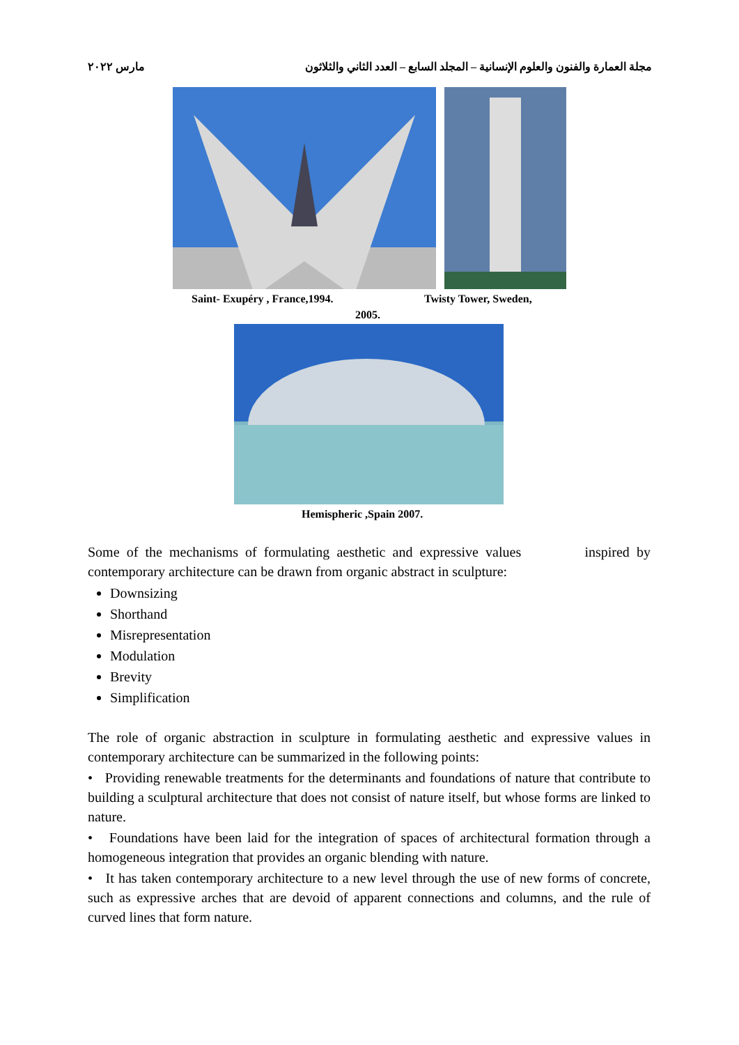مجلة العمارة والفنون والعلوم الإنسانية – المجلد السابع – العدد الثاني والثلاثون مارس ٢٠٢٢
Saint- Exupéry , France,1994. Twisty Tower, Sweden,
2005.
Hemispheric ,Spain 2007.
Some of the mechanisms of formulating aesthetic and expressive values inspired by contemporary architecture can be drawn from organic abstract in sculpture:
Downsizing
Shorthand
Misrepresentation
Modulation
Brevity
Simplification
The role of organic abstraction in sculpture in formulating aesthetic and expressive values in contemporary architecture can be summarized in the following points:
• Providing renewable treatments for the determinants and foundations of nature that contribute to building a sculptural architecture that does not consist of nature itself, but whose forms are linked to nature.
• Foundations have been laid for the integration of spaces of architectural formation through a homogeneous integration that provides an organic blending with nature.
• It has taken contemporary architecture to a new level through the use of new forms of concrete, such as expressive arches that are devoid of apparent connections and columns, and the rule of curved lines that form nature.